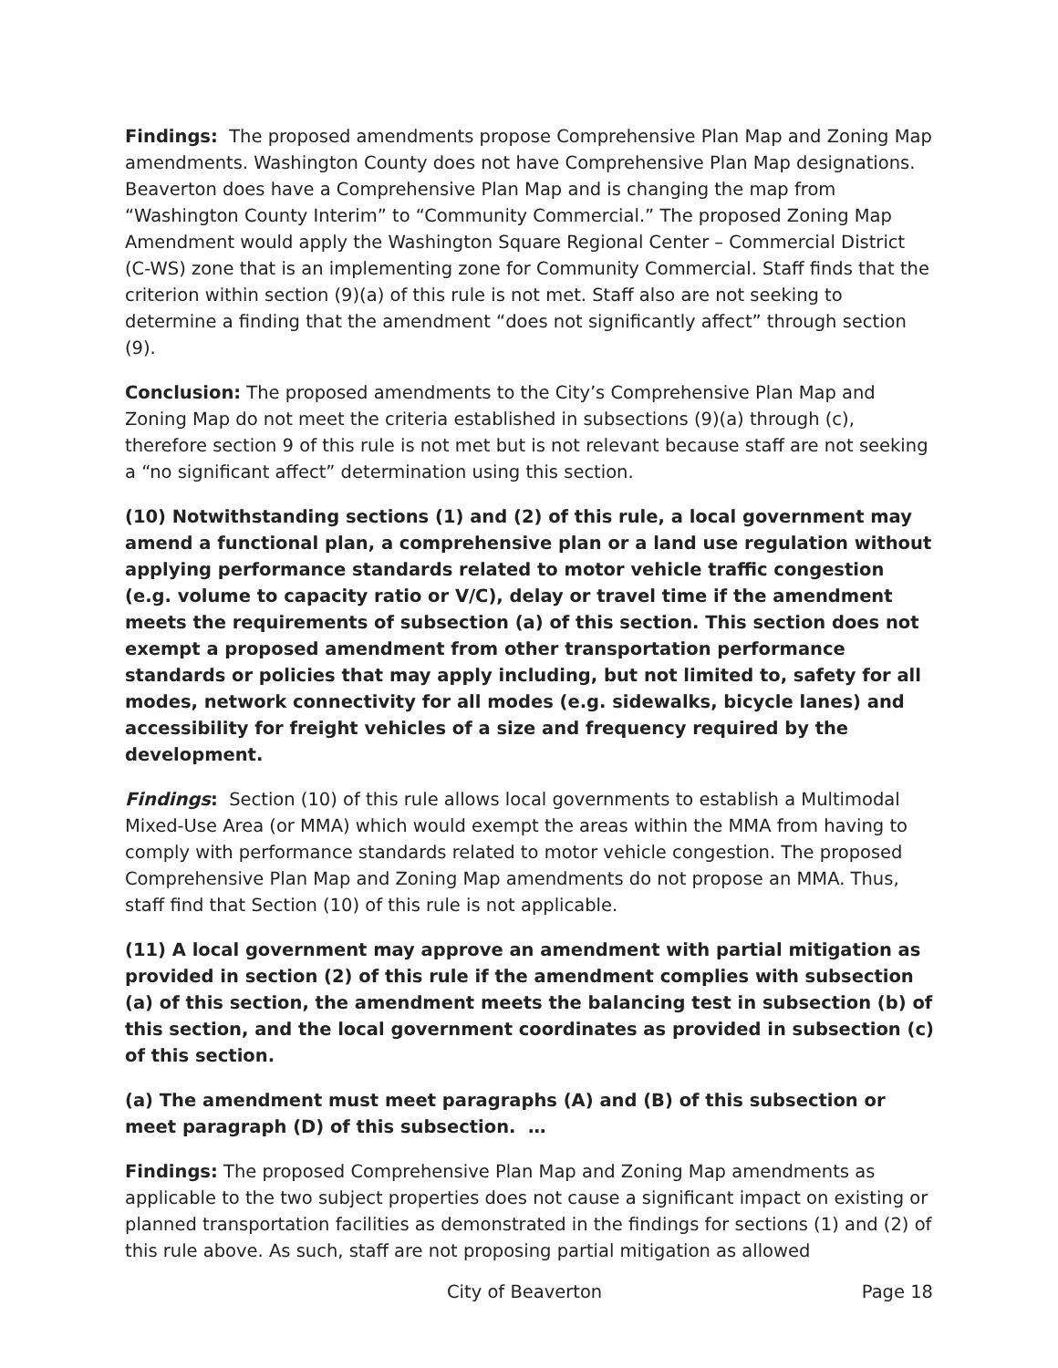Findings: The proposed amendments propose Comprehensive Plan Map and Zoning Map amendments. Washington County does not have Comprehensive Plan Map designations. Beaverton does have a Comprehensive Plan Map and is changing the map from “Washington County Interim” to “Community Commercial.” The proposed Zoning Map Amendment would apply the Washington Square Regional Center – Commercial District (C-WS) zone that is an implementing zone for Community Commercial. Staff finds that the criterion within section (9)(a) of this rule is not met. Staff also are not seeking to determine a finding that the amendment “does not significantly affect” through section (9).
Conclusion: The proposed amendments to the City’s Comprehensive Plan Map and Zoning Map do not meet the criteria established in subsections (9)(a) through (c), therefore section 9 of this rule is not met but is not relevant because staff are not seeking a “no significant affect” determination using this section.
(10) Notwithstanding sections (1) and (2) of this rule, a local government may amend a functional plan, a comprehensive plan or a land use regulation without applying performance standards related to motor vehicle traffic congestion (e.g. volume to capacity ratio or V/C), delay or travel time if the amendment meets the requirements of subsection (a) of this section. This section does not exempt a proposed amendment from other transportation performance standards or policies that may apply including, but not limited to, safety for all modes, network connectivity for all modes (e.g. sidewalks, bicycle lanes) and accessibility for freight vehicles of a size and frequency required by the development.
Findings: Section (10) of this rule allows local governments to establish a Multimodal Mixed-Use Area (or MMA) which would exempt the areas within the MMA from having to comply with performance standards related to motor vehicle congestion. The proposed Comprehensive Plan Map and Zoning Map amendments do not propose an MMA. Thus, staff find that Section (10) of this rule is not applicable.
(11) A local government may approve an amendment with partial mitigation as provided in section (2) of this rule if the amendment complies with subsection (a) of this section, the amendment meets the balancing test in subsection (b) of this section, and the local government coordinates as provided in subsection (c) of this section.
(a) The amendment must meet paragraphs (A) and (B) of this subsection or meet paragraph (D) of this subsection. …
Findings: The proposed Comprehensive Plan Map and Zoning Map amendments as applicable to the two subject properties does not cause a significant impact on existing or planned transportation facilities as demonstrated in the findings for sections (1) and (2) of this rule above. As such, staff are not proposing partial mitigation as allowed
City of Beaverton Page 18